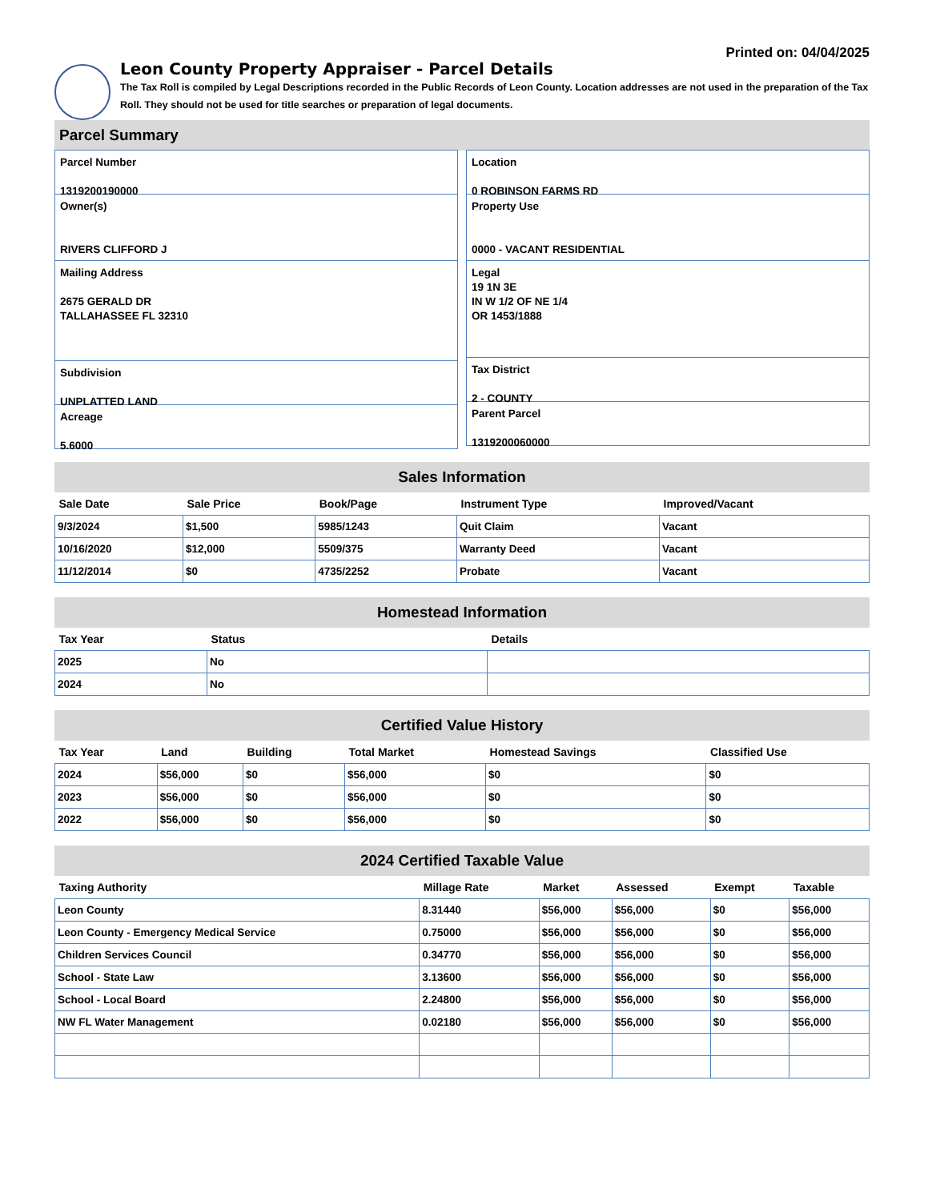Printed on: 04/04/2025
Leon County Property Appraiser - Parcel Details
The Tax Roll is compiled by Legal Descriptions recorded in the Public Records of Leon County. Location addresses are not used in the preparation of the Tax Roll. They should not be used for title searches or preparation of legal documents.
Parcel Summary
Parcel Number
1319200190000
Owner(s)
RIVERS CLIFFORD J
Mailing Address
2675 GERALD DR
TALLAHASSEE FL 32310
Subdivision
UNPLATTED LAND
Acreage
5.6000
Location
0 ROBINSON FARMS RD
Property Use
0000 - VACANT RESIDENTIAL
Legal
19 1N 3E
IN W 1/2 OF NE 1/4
OR 1453/1888
Tax District
2 - COUNTY
Parent Parcel
1319200060000
Sales Information
| Sale Date | Sale Price | Book/Page | Instrument Type | Improved/Vacant |
| --- | --- | --- | --- | --- |
| 9/3/2024 | $1,500 | 5985/1243 | Quit Claim | Vacant |
| 10/16/2020 | $12,000 | 5509/375 | Warranty Deed | Vacant |
| 11/12/2014 | $0 | 4735/2252 | Probate | Vacant |
Homestead Information
| Tax Year | Status | Details |
| --- | --- | --- |
| 2025 | No | |
| 2024 | No | |
Certified Value History
| Tax Year | Land | Building | Total Market | Homestead Savings | Classified Use |
| --- | --- | --- | --- | --- | --- |
| 2024 | $56,000 | $0 | $56,000 | $0 | $0 |
| 2023 | $56,000 | $0 | $56,000 | $0 | $0 |
| 2022 | $56,000 | $0 | $56,000 | $0 | $0 |
2024 Certified Taxable Value
| Taxing Authority | Millage Rate | Market | Assessed | Exempt | Taxable |
| --- | --- | --- | --- | --- | --- |
| Leon County | 8.31440 | $56,000 | $56,000 | $0 | $56,000 |
| Leon County - Emergency Medical Service | 0.75000 | $56,000 | $56,000 | $0 | $56,000 |
| Children Services Council | 0.34770 | $56,000 | $56,000 | $0 | $56,000 |
| School - State Law | 3.13600 | $56,000 | $56,000 | $0 | $56,000 |
| School - Local Board | 2.24800 | $56,000 | $56,000 | $0 | $56,000 |
| NW FL Water Management | 0.02180 | $56,000 | $56,000 | $0 | $56,000 |